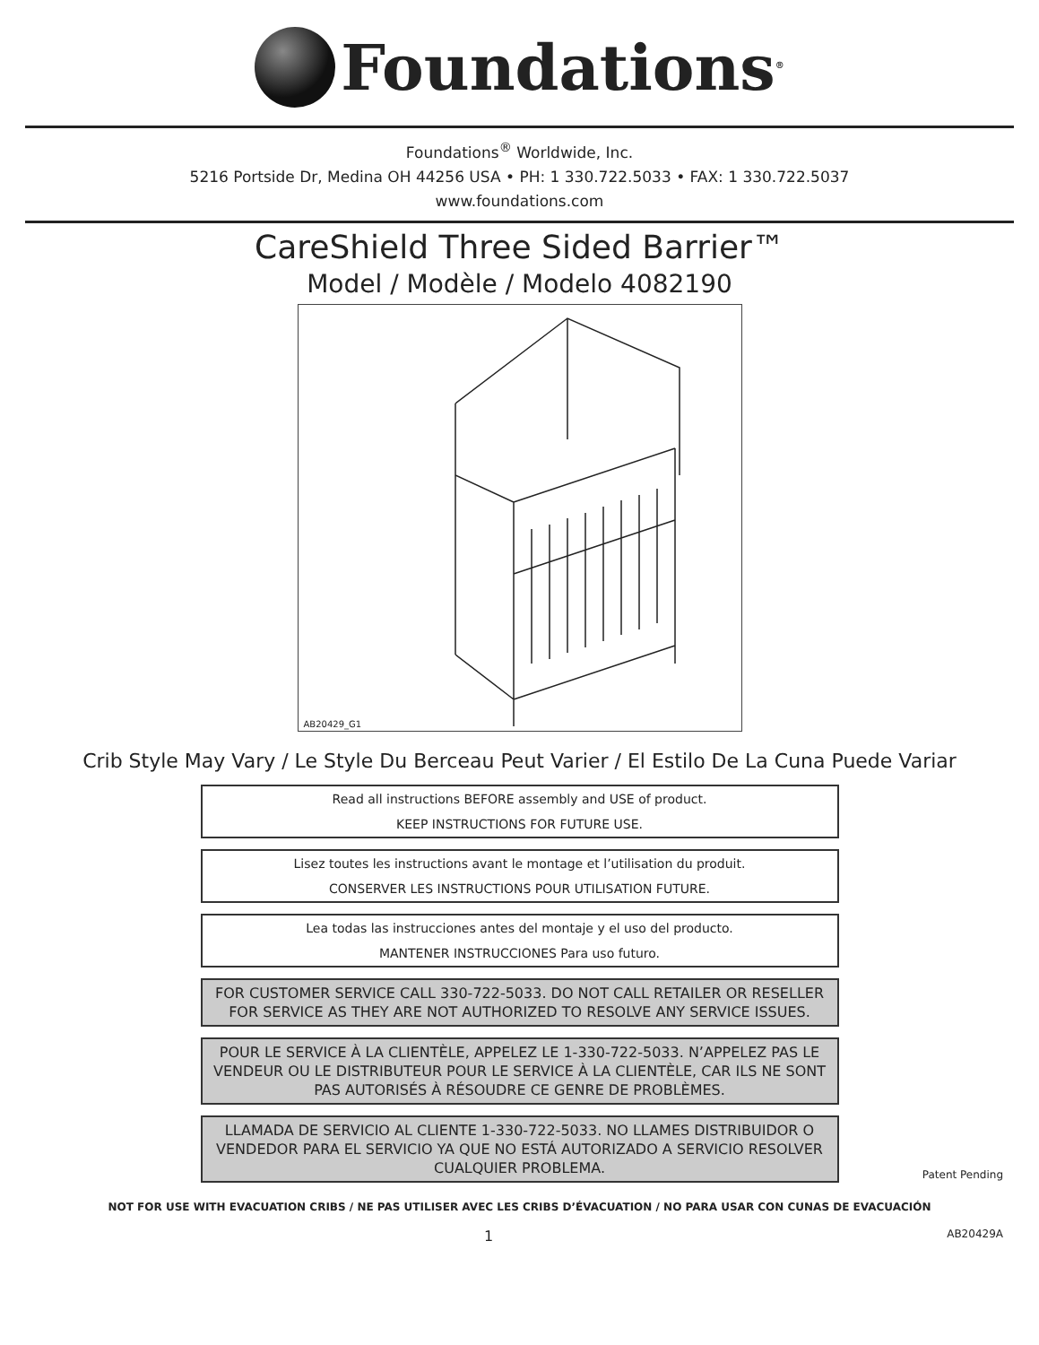Foundations<sup>®</sup>
Foundations<sup>®</sup> Worldwide, Inc.
5216 Portside Dr, Medina OH 44256 USA • PH: 1 330.722.5033 • FAX: 1 330.722.5037
www.foundations.com
CareShield Three Sided Barrier™
Model / Modèle / Modelo 4082190
AB20429_G1
Crib Style May Vary / Le Style Du Berceau Peut Varier / El Estilo De La Cuna Puede Variar
Read all instructions BEFORE assembly and USE of product.
KEEP INSTRUCTIONS FOR FUTURE USE.
Lisez toutes les instructions avant le montage et l’utilisation du produit.
CONSERVER LES INSTRUCTIONS POUR UTILISATION FUTURE.
Lea todas las instrucciones antes del montaje y el uso del producto.
MANTENER INSTRUCCIONES Para uso futuro.
FOR CUSTOMER SERVICE CALL 330-722-5033. DO NOT CALL RETAILER OR RESELLER FOR SERVICE AS THEY ARE NOT AUTHORIZED TO RESOLVE ANY SERVICE ISSUES.
POUR LE SERVICE À LA CLIENTÈLE, APPELEZ LE 1-330-722-5033. N’APPELEZ PAS LE VENDEUR OU LE DISTRIBUTEUR POUR LE SERVICE À LA CLIENTÈLE, CAR ILS NE SONT PAS AUTORISÉS À RÉSOUDRE CE GENRE DE PROBLÈMES.
LLAMADA DE SERVICIO AL CLIENTE 1-330-722-5033. NO LLAMES DISTRIBUIDOR O VENDEDOR PARA EL SERVICIO YA QUE NO ESTÁ AUTORIZADO A SERVICIO RESOLVER CUALQUIER PROBLEMA.
Patent Pending
NOT FOR USE WITH EVACUATION CRIBS / NE PAS UTILISER AVEC LES CRIBS D’ÉVACUATION / NO PARA USAR CON CUNAS DE EVACUACIÓN
1 AB20429A